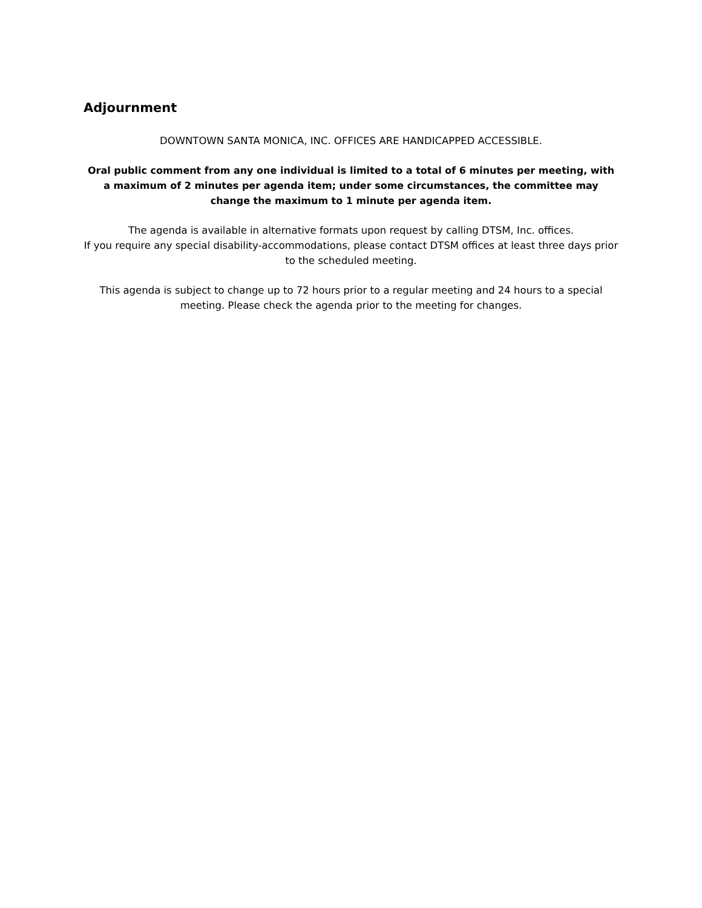Adjournment
DOWNTOWN SANTA MONICA, INC. OFFICES ARE HANDICAPPED ACCESSIBLE.
Oral public comment from any one individual is limited to a total of 6 minutes per meeting, with a maximum of 2 minutes per agenda item; under some circumstances, the committee may change the maximum to 1 minute per agenda item.
The agenda is available in alternative formats upon request by calling DTSM, Inc. offices.
If you require any special disability-accommodations, please contact DTSM offices at least three days prior to the scheduled meeting.
This agenda is subject to change up to 72 hours prior to a regular meeting and 24 hours to a special meeting. Please check the agenda prior to the meeting for changes.